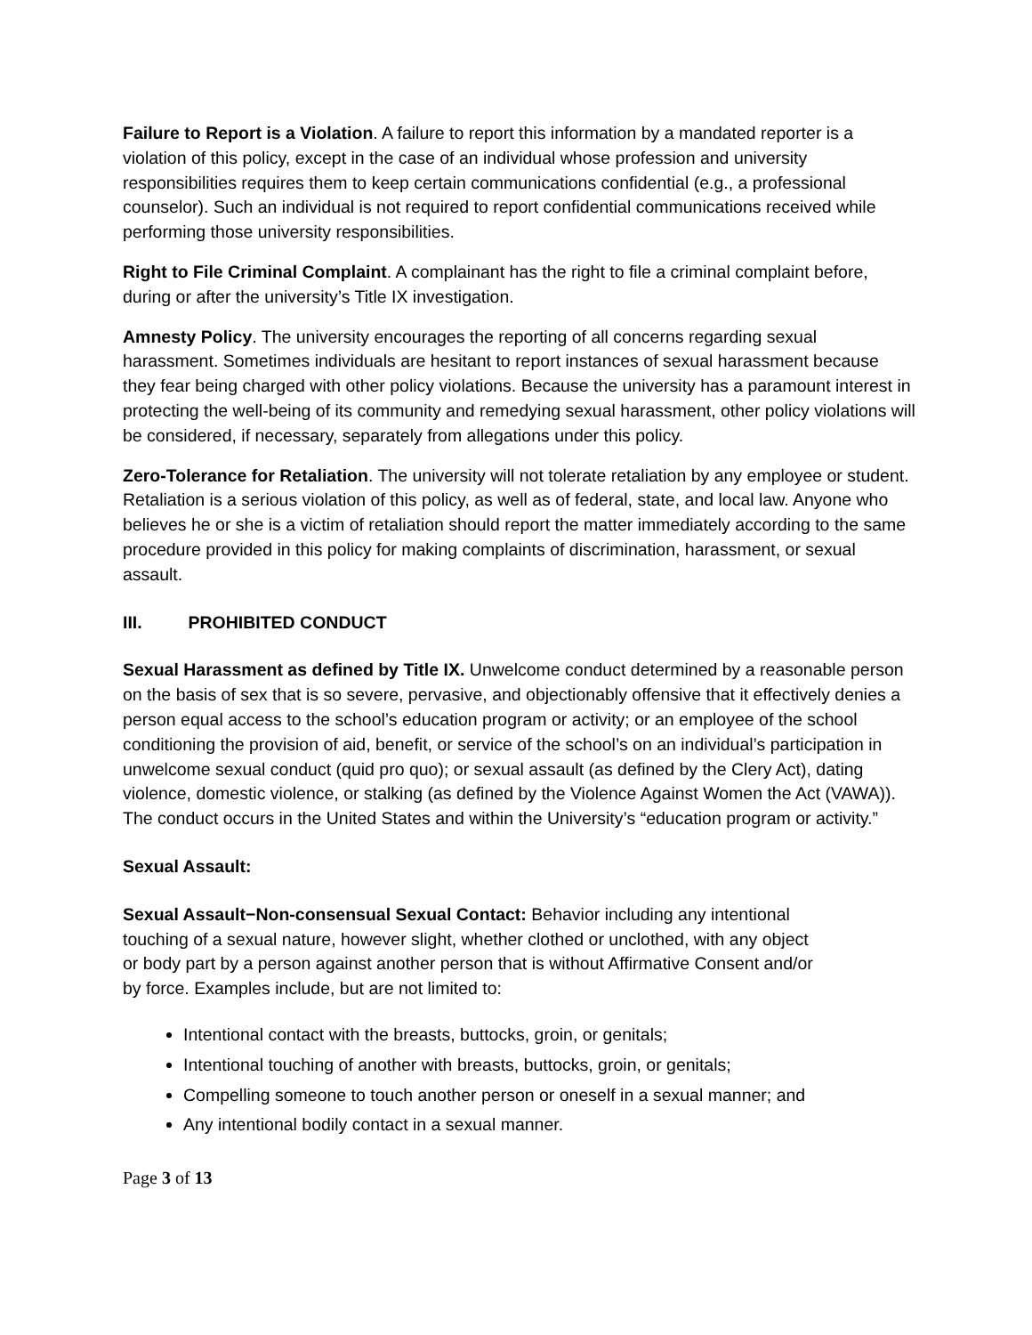Failure to Report is a Violation. A failure to report this information by a mandated reporter is a violation of this policy, except in the case of an individual whose profession and university responsibilities requires them to keep certain communications confidential (e.g., a professional counselor). Such an individual is not required to report confidential communications received while performing those university responsibilities.
Right to File Criminal Complaint. A complainant has the right to file a criminal complaint before, during or after the university’s Title IX investigation.
Amnesty Policy. The university encourages the reporting of all concerns regarding sexual harassment. Sometimes individuals are hesitant to report instances of sexual harassment because they fear being charged with other policy violations. Because the university has a paramount interest in protecting the well-being of its community and remedying sexual harassment, other policy violations will be considered, if necessary, separately from allegations under this policy.
Zero-Tolerance for Retaliation. The university will not tolerate retaliation by any employee or student. Retaliation is a serious violation of this policy, as well as of federal, state, and local law. Anyone who believes he or she is a victim of retaliation should report the matter immediately according to the same procedure provided in this policy for making complaints of discrimination, harassment, or sexual assault.
III. PROHIBITED CONDUCT
Sexual Harassment as defined by Title IX. Unwelcome conduct determined by a reasonable person on the basis of sex that is so severe, pervasive, and objectionably offensive that it effectively denies a person equal access to the school’s education program or activity; or an employee of the school conditioning the provision of aid, benefit, or service of the school’s on an individual’s participation in unwelcome sexual conduct (quid pro quo); or sexual assault (as defined by the Clery Act), dating violence, domestic violence, or stalking (as defined by the Violence Against Women the Act (VAWA)). The conduct occurs in the United States and within the University’s “education program or activity.”
Sexual Assault:
Sexual Assault−Non-consensual Sexual Contact: Behavior including any intentional touching of a sexual nature, however slight, whether clothed or unclothed, with any object or body part by a person against another person that is without Affirmative Consent and/or by force. Examples include, but are not limited to:
Intentional contact with the breasts, buttocks, groin, or genitals;
Intentional touching of another with breasts, buttocks, groin, or genitals;
Compelling someone to touch another person or oneself in a sexual manner; and
Any intentional bodily contact in a sexual manner.
Page 3 of 13